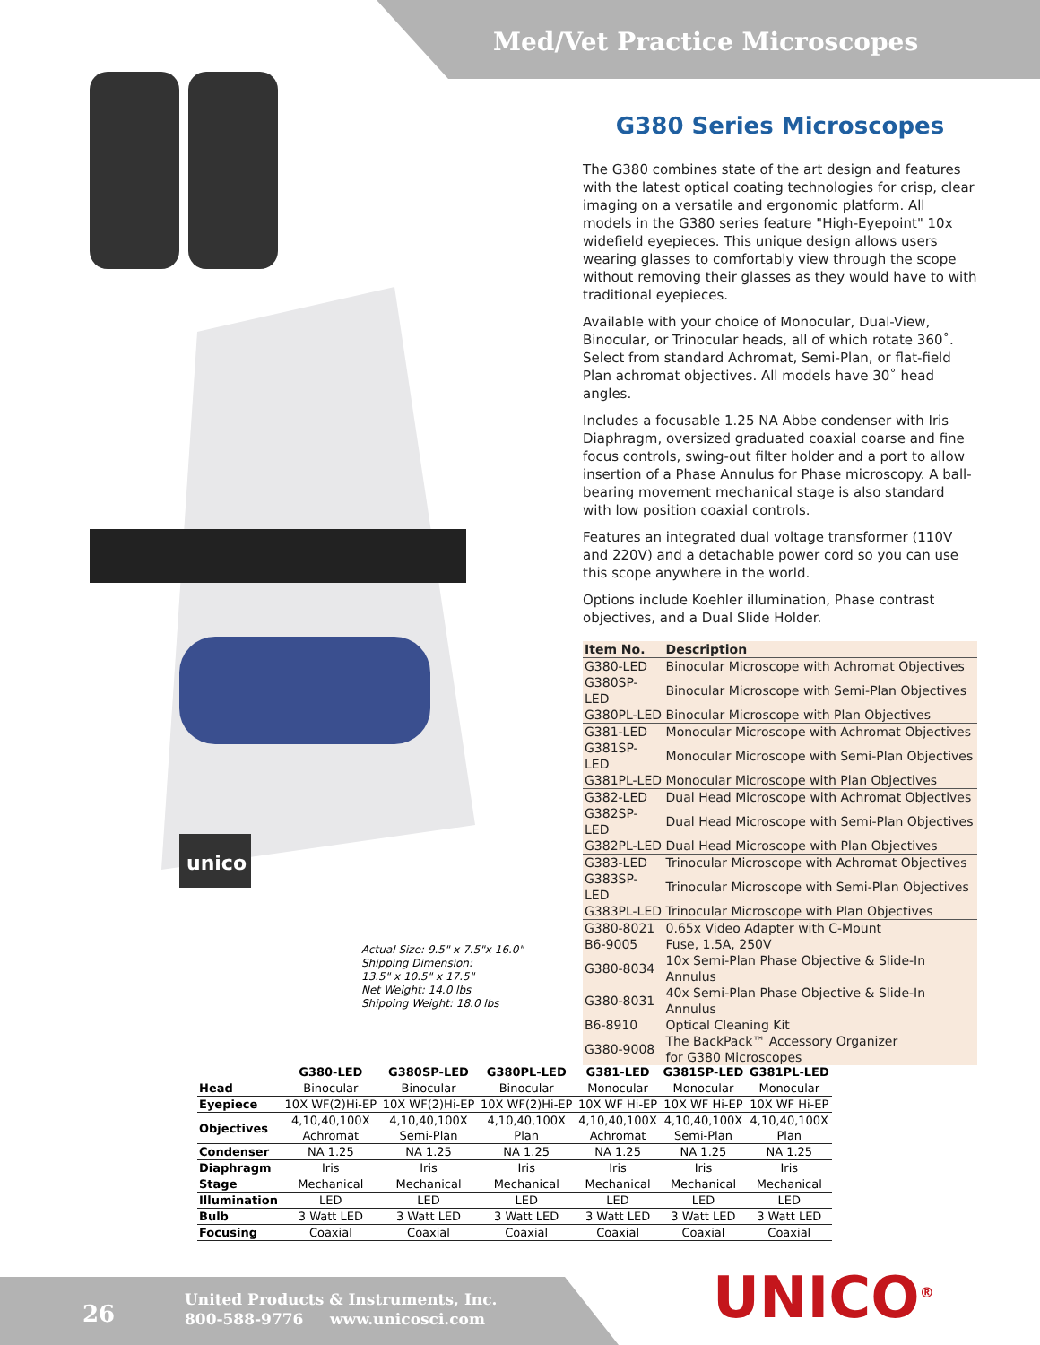Med/Vet Practice Microscopes
unico
G380 Series Microscopes
The G380 combines state of the art design and features with the latest optical coating technologies for crisp, clear imaging on a versatile and ergonomic platform. All models in the G380 series feature "High-Eyepoint" 10x widefield eyepieces. This unique design allows users wearing glasses to comfortably view through the scope without removing their glasses as they would have to with traditional eyepieces.
Available with your choice of Monocular, Dual-View, Binocular, or Trinocular heads, all of which rotate 360˚. Select from standard Achromat, Semi-Plan, or flat-field Plan achromat objectives. All models have 30˚ head angles.
Includes a focusable 1.25 NA Abbe condenser with Iris Diaphragm, oversized graduated coaxial coarse and fine focus controls, swing-out filter holder and a port to allow insertion of a Phase Annulus for Phase microscopy. A ball-bearing movement mechanical stage is also standard with low position coaxial controls.
Features an integrated dual voltage transformer (110V and 220V) and a detachable power cord so you can use this scope anywhere in the world.
Options include Koehler illumination, Phase contrast objectives, and a Dual Slide Holder.
| Item No. | Description |
| --- | --- |
| G380-LED | Binocular Microscope with Achromat Objectives |
| G380SP-LED | Binocular Microscope with Semi-Plan Objectives |
| G380PL-LED | Binocular Microscope with Plan Objectives |
| G381-LED | Monocular Microscope with Achromat Objectives |
| G381SP-LED | Monocular Microscope with Semi-Plan Objectives |
| G381PL-LED | Monocular Microscope with Plan Objectives |
| G382-LED | Dual Head Microscope with Achromat Objectives |
| G382SP-LED | Dual Head Microscope with Semi-Plan Objectives |
| G382PL-LED | Dual Head Microscope with Plan Objectives |
| G383-LED | Trinocular Microscope with Achromat Objectives |
| G383SP-LED | Trinocular Microscope with Semi-Plan Objectives |
| G383PL-LED | Trinocular Microscope with Plan Objectives |
| G380-8021 | 0.65x Video Adapter with C-Mount |
| B6-9005 | Fuse, 1.5A, 250V |
| G380-8034 | 10x Semi-Plan Phase Objective & Slide-In Annulus |
| G380-8031 | 40x Semi-Plan Phase Objective & Slide-In Annulus |
| B6-8910 | Optical Cleaning Kit |
| G380-9008 | The BackPack™ Accessory Organizer for G380 Microscopes |
Actual Size: 9.5" x 7.5"x 16.0"
Shipping Dimension:
13.5" x 10.5" x 17.5"
Net Weight: 14.0 lbs
Shipping Weight: 18.0 lbs
| | G380-LED | G380SP-LED | G380PL-LED | G381-LED | G381SP-LED | G381PL-LED |
| --- | --- | --- | --- | --- | --- | --- |
| Head | Binocular | Binocular | Binocular | Monocular | Monocular | Monocular |
| Eyepiece | 10X WF(2)Hi-EP | 10X WF(2)Hi-EP | 10X WF(2)Hi-EP | 10X WF Hi-EP | 10X WF Hi-EP | 10X WF Hi-EP |
| Objectives | 4,10,40,100X Achromat | 4,10,40,100X Semi-Plan | 4,10,40,100X Plan | 4,10,40,100X Achromat | 4,10,40,100X Semi-Plan | 4,10,40,100X Plan |
| Condenser | NA 1.25 | NA 1.25 | NA 1.25 | NA 1.25 | NA 1.25 | NA 1.25 |
| Diaphragm | Iris | Iris | Iris | Iris | Iris | Iris |
| Stage | Mechanical | Mechanical | Mechanical | Mechanical | Mechanical | Mechanical |
| Illumination | LED | LED | LED | LED | LED | LED |
| Bulb | 3 Watt LED | 3 Watt LED | 3 Watt LED | 3 Watt LED | 3 Watt LED | 3 Watt LED |
| Focusing | Coaxial | Coaxial | Coaxial | Coaxial | Coaxial | Coaxial |
26
United Products & Instruments, Inc.
800-588-9776 www.unicosci.com
UNICO<sup>®</sup>